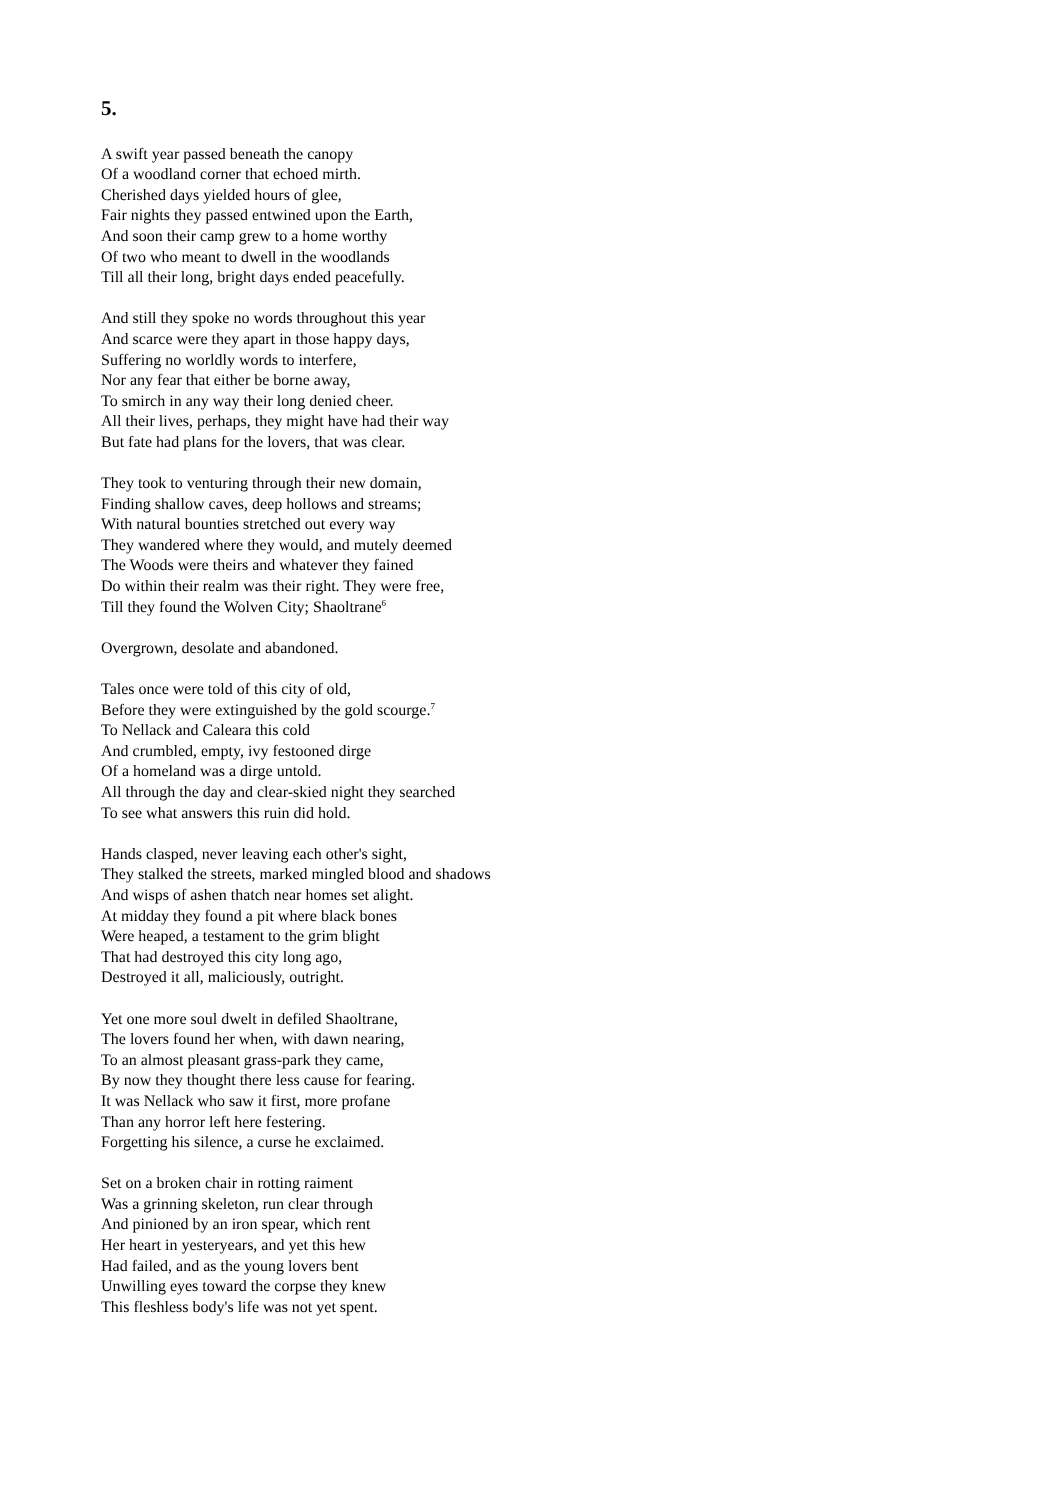5.
A swift year passed beneath the canopy
Of a woodland corner that echoed mirth.
Cherished days yielded hours of glee,
Fair nights they passed entwined upon the Earth,
And soon their camp grew to a home worthy
Of two who meant to dwell in the woodlands
Till all their long, bright days ended peacefully.
And still they spoke no words throughout this year
And scarce were they apart in those happy days,
Suffering no worldly words to interfere,
Nor any fear that either be borne away,
To smirch in any way their long denied cheer.
All their lives, perhaps, they might have had their way
But fate had plans for the lovers, that was clear.
They took to venturing through their new domain,
Finding shallow caves, deep hollows and streams;
With natural bounties stretched out every way
They wandered where they would, and mutely deemed
The Woods were theirs and whatever they fained
Do within their realm was their right. They were free,
Till they found the Wolven City; Shaoltrane<sup>6</sup>
Overgrown, desolate and abandoned.
Tales once were told of this city of old,
Before they were extinguished by the gold scourge.<sup>7</sup>
To Nellack and Caleara this cold
And crumbled, empty, ivy festooned dirge
Of a homeland was a dirge untold.
All through the day and clear-skied night they searched
To see what answers this ruin did hold.
Hands clasped, never leaving each other's sight,
They stalked the streets, marked mingled blood and shadows
And wisps of ashen thatch near homes set alight.
At midday they found a pit where black bones
Were heaped, a testament to the grim blight
That had destroyed this city long ago,
Destroyed it all, maliciously, outright.
Yet one more soul dwelt in defiled Shaoltrane,
The lovers found her when, with dawn nearing,
To an almost pleasant grass-park they came,
By now they thought there less cause for fearing.
It was Nellack who saw it first, more profane
Than any horror left here festering.
Forgetting his silence, a curse he exclaimed.
Set on a broken chair in rotting raiment
Was a grinning skeleton, run clear through
And pinioned by an iron spear, which rent
Her heart in yesteryears, and yet this hew
Had failed, and as the young lovers bent
Unwilling eyes toward the corpse they knew
This fleshless body's life was not yet spent.